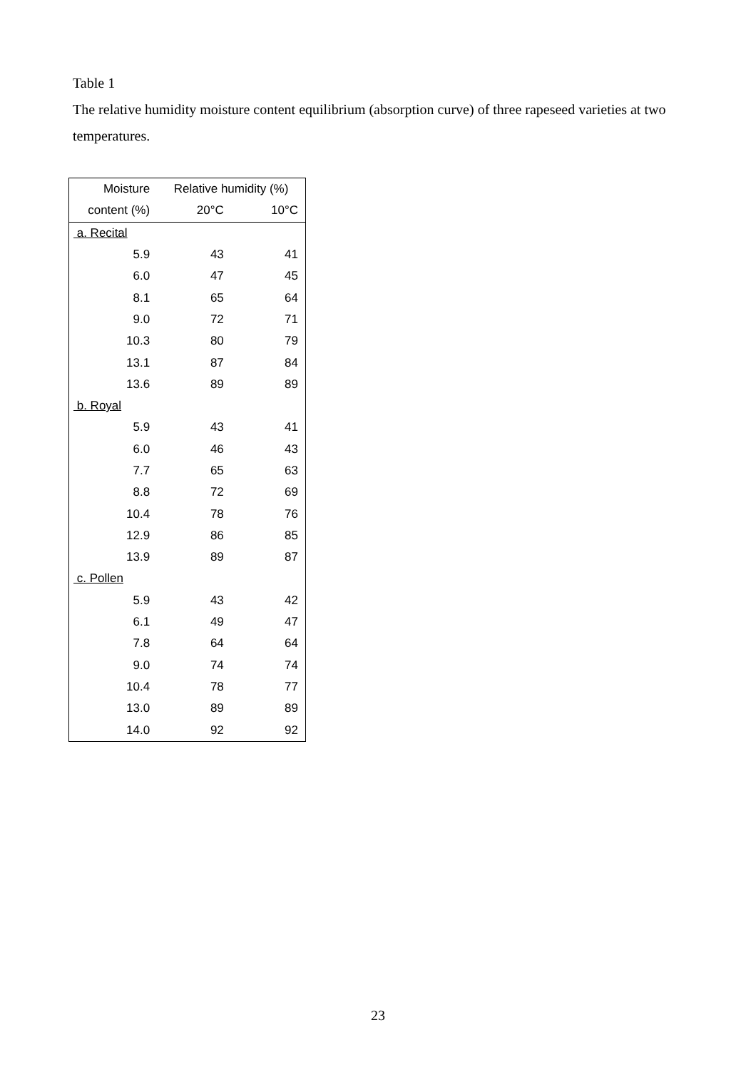Table 1
The relative humidity moisture content equilibrium (absorption curve) of three rapeseed varieties at two temperatures.
| Moisture | Relative humidity (%) | |
| --- | --- | --- |
| content (%) | 20°C | 10°C |
| a. Recital | | |
| 5.9 | 43 | 41 |
| 6.0 | 47 | 45 |
| 8.1 | 65 | 64 |
| 9.0 | 72 | 71 |
| 10.3 | 80 | 79 |
| 13.1 | 87 | 84 |
| 13.6 | 89 | 89 |
| b. Royal | | |
| 5.9 | 43 | 41 |
| 6.0 | 46 | 43 |
| 7.7 | 65 | 63 |
| 8.8 | 72 | 69 |
| 10.4 | 78 | 76 |
| 12.9 | 86 | 85 |
| 13.9 | 89 | 87 |
| c. Pollen | | |
| 5.9 | 43 | 42 |
| 6.1 | 49 | 47 |
| 7.8 | 64 | 64 |
| 9.0 | 74 | 74 |
| 10.4 | 78 | 77 |
| 13.0 | 89 | 89 |
| 14.0 | 92 | 92 |
23